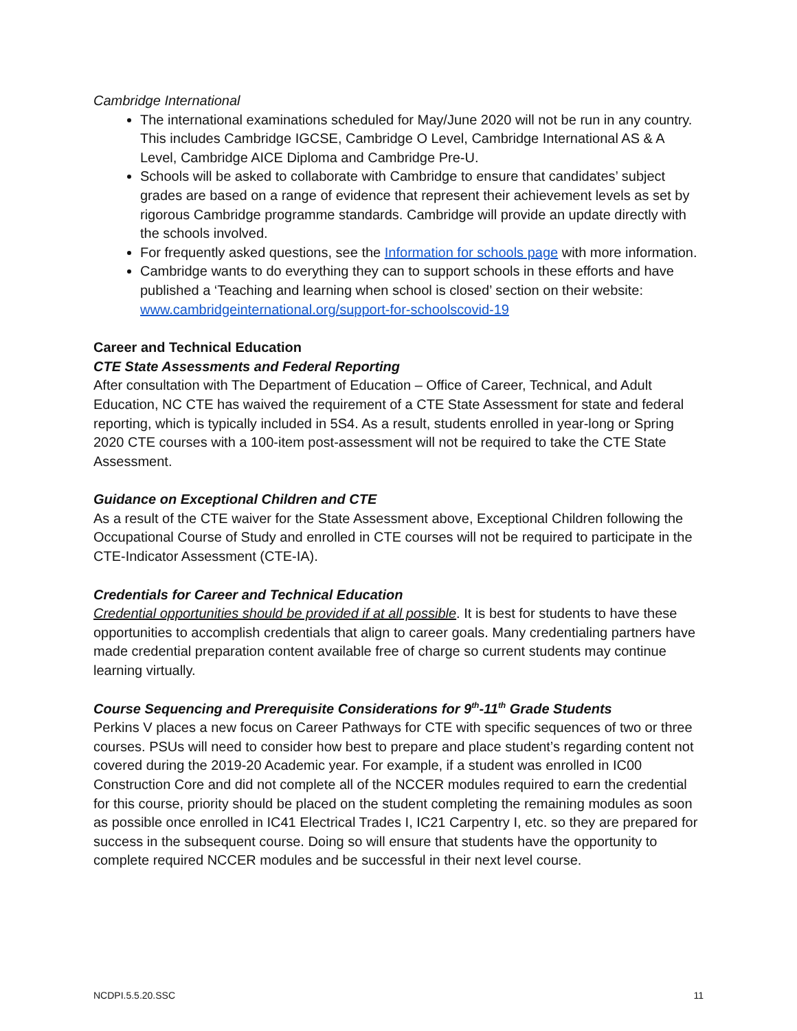Cambridge International
The international examinations scheduled for May/June 2020 will not be run in any country. This includes Cambridge IGCSE, Cambridge O Level, Cambridge International AS & A Level, Cambridge AICE Diploma and Cambridge Pre-U.
Schools will be asked to collaborate with Cambridge to ensure that candidates’ subject grades are based on a range of evidence that represent their achievement levels as set by rigorous Cambridge programme standards. Cambridge will provide an update directly with the schools involved.
For frequently asked questions, see the Information for schools page with more information.
Cambridge wants to do everything they can to support schools in these efforts and have published a ‘Teaching and learning when school is closed’ section on their website: www.cambridgeinternational.org/support-for-schoolscovid-19
Career and Technical Education
CTE State Assessments and Federal Reporting
After consultation with The Department of Education – Office of Career, Technical, and Adult Education, NC CTE has waived the requirement of a CTE State Assessment for state and federal reporting, which is typically included in 5S4. As a result, students enrolled in year-long or Spring 2020 CTE courses with a 100-item post-assessment will not be required to take the CTE State Assessment.
Guidance on Exceptional Children and CTE
As a result of the CTE waiver for the State Assessment above, Exceptional Children following the Occupational Course of Study and enrolled in CTE courses will not be required to participate in the CTE-Indicator Assessment (CTE-IA).
Credentials for Career and Technical Education
Credential opportunities should be provided if at all possible. It is best for students to have these opportunities to accomplish credentials that align to career goals. Many credentialing partners have made credential preparation content available free of charge so current students may continue learning virtually.
Course Sequencing and Prerequisite Considerations for 9<sup>th</sup>-11<sup>th</sup> Grade Students
Perkins V places a new focus on Career Pathways for CTE with specific sequences of two or three courses. PSUs will need to consider how best to prepare and place student’s regarding content not covered during the 2019-20 Academic year. For example, if a student was enrolled in IC00 Construction Core and did not complete all of the NCCER modules required to earn the credential for this course, priority should be placed on the student completing the remaining modules as soon as possible once enrolled in IC41 Electrical Trades I, IC21 Carpentry I, etc. so they are prepared for success in the subsequent course. Doing so will ensure that students have the opportunity to complete required NCCER modules and be successful in their next level course.
NCDPI.5.5.20.SSC 11